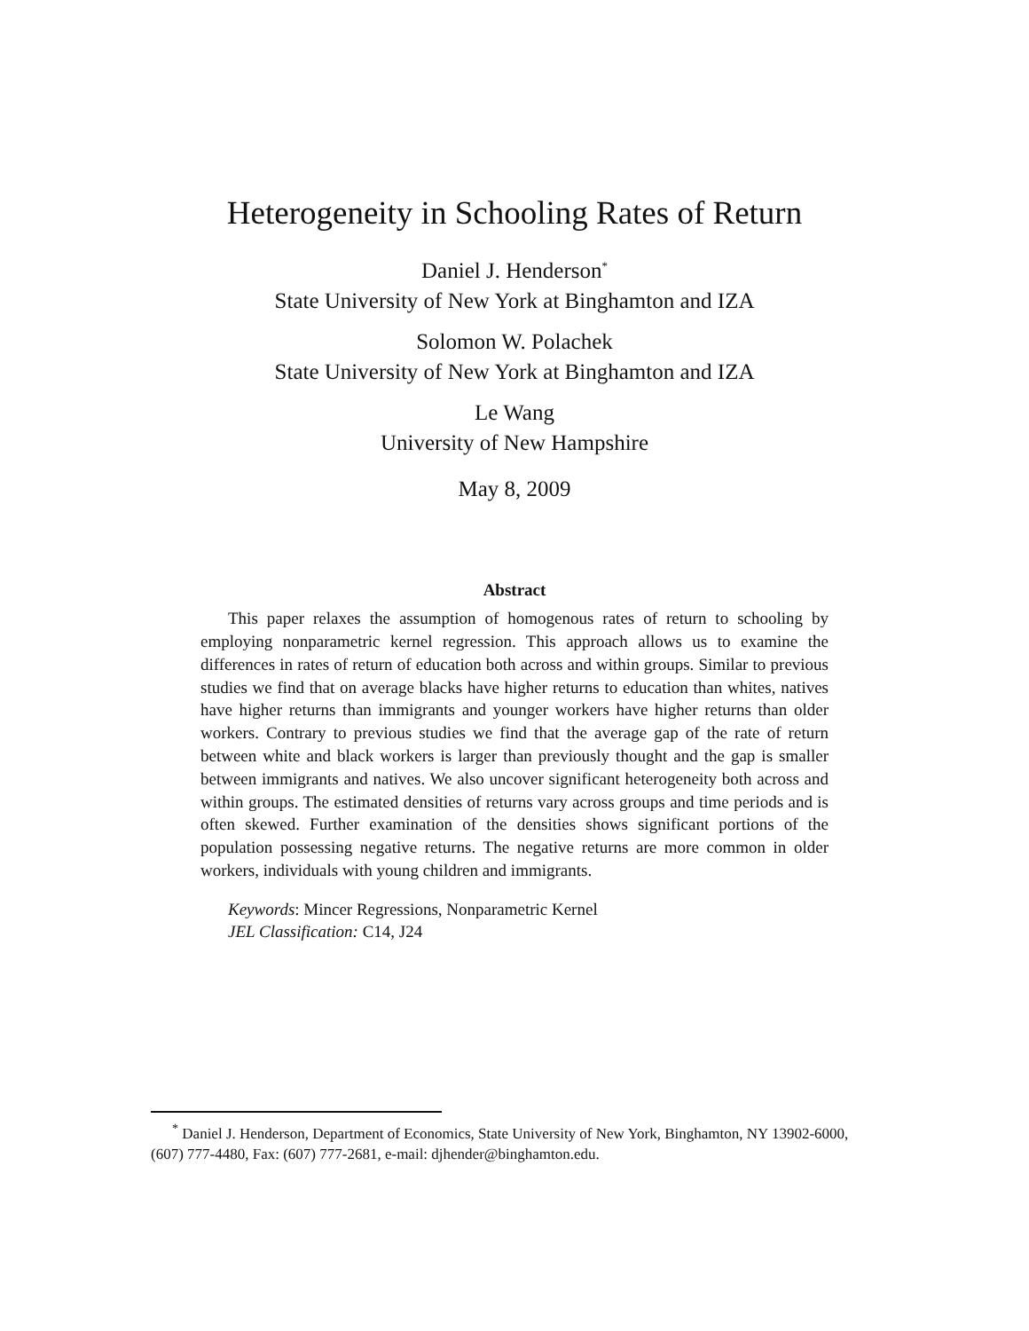Heterogeneity in Schooling Rates of Return
Daniel J. Henderson<sup>*</sup>
State University of New York at Binghamton and IZA
Solomon W. Polachek
State University of New York at Binghamton and IZA
Le Wang
University of New Hampshire
May 8, 2009
Abstract
This paper relaxes the assumption of homogenous rates of return to schooling by employing nonparametric kernel regression. This approach allows us to examine the differences in rates of return of education both across and within groups. Similar to previous studies we find that on average blacks have higher returns to education than whites, natives have higher returns than immigrants and younger workers have higher returns than older workers. Contrary to previous studies we find that the average gap of the rate of return between white and black workers is larger than previously thought and the gap is smaller between immigrants and natives. We also uncover significant heterogeneity both across and within groups. The estimated densities of returns vary across groups and time periods and is often skewed. Further examination of the densities shows significant portions of the population possessing negative returns. The negative returns are more common in older workers, individuals with young children and immigrants.
Keywords: Mincer Regressions, Nonparametric Kernel
JEL Classification: C14, J24
<sup>*</sup> Daniel J. Henderson, Department of Economics, State University of New York, Binghamton, NY 13902-6000, (607) 777-4480, Fax: (607) 777-2681, e-mail: djhender@binghamton.edu.